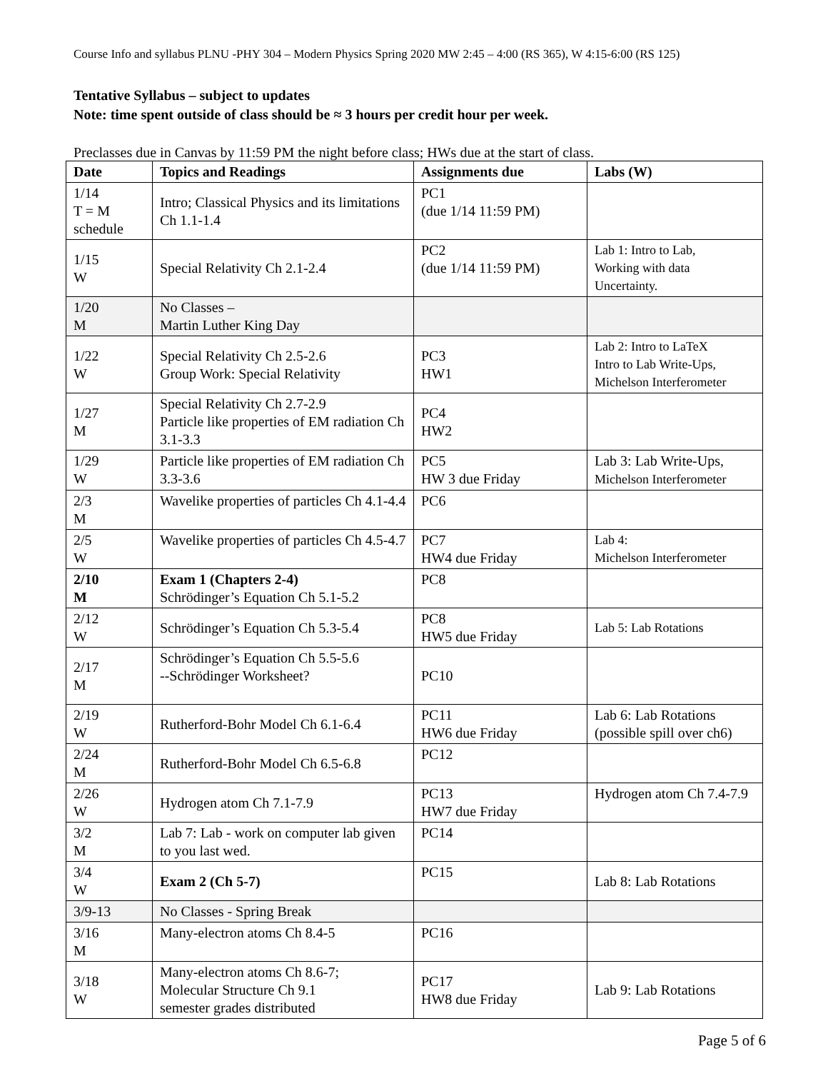Course Info and syllabus PLNU -PHY 304 – Modern Physics Spring 2020 MW 2:45 – 4:00 (RS 365), W 4:15-6:00 (RS 125)
Tentative Syllabus – subject to updates
Note: time spent outside of class should be ≈ 3 hours per credit hour per week.
Preclasses due in Canvas by 11:59 PM the night before class; HWs due at the start of class.
| Date | Topics and Readings | Assignments due | Labs (W) |
| --- | --- | --- | --- |
| 1/14 T = M schedule | Intro; Classical Physics and its limitations Ch 1.1-1.4 | PC1 (due 1/14 11:59 PM) | |
| 1/15 W | Special Relativity Ch 2.1-2.4 | PC2 (due 1/14 11:59 PM) | Lab 1: Intro to Lab, Working with data Uncertainty. |
| 1/20 M | No Classes – Martin Luther King Day | | |
| 1/22 W | Special Relativity Ch 2.5-2.6 Group Work: Special Relativity | PC3 HW1 | Lab 2: Intro to LaTeX Intro to Lab Write-Ups, Michelson Interferometer |
| 1/27 M | Special Relativity Ch 2.7-2.9 Particle like properties of EM radiation Ch 3.1-3.3 | PC4 HW2 | |
| 1/29 W | Particle like properties of EM radiation Ch 3.3-3.6 | PC5 HW 3 due Friday | Lab 3: Lab Write-Ups, Michelson Interferometer |
| 2/3 M | Wavelike properties of particles Ch 4.1-4.4 | PC6 | |
| 2/5 W | Wavelike properties of particles Ch 4.5-4.7 | PC7 HW4 due Friday | Lab 4: Michelson Interferometer |
| 2/10 M | Exam 1 (Chapters 2-4) Schrödinger’s Equation Ch 5.1-5.2 | PC8 | |
| 2/12 W | Schrödinger’s Equation Ch 5.3-5.4 | PC8 HW5 due Friday | Lab 5: Lab Rotations |
| 2/17 M | Schrödinger’s Equation Ch 5.5-5.6 --Schrödinger Worksheet? | PC10 | |
| 2/19 W | Rutherford-Bohr Model Ch 6.1-6.4 | PC11 HW6 due Friday | Lab 6: Lab Rotations (possible spill over ch6) |
| 2/24 M | Rutherford-Bohr Model Ch 6.5-6.8 | PC12 | |
| 2/26 W | Hydrogen atom Ch 7.1-7.9 | PC13 HW7 due Friday | Hydrogen atom Ch 7.4-7.9 |
| 3/2 M | Lab 7: Lab - work on computer lab given to you last wed. | PC14 | |
| 3/4 W | Exam 2 (Ch 5-7) | PC15 | Lab 8: Lab Rotations |
| 3/9-13 | No Classes - Spring Break | | |
| 3/16 M | Many-electron atoms Ch 8.4-5 | PC16 | |
| 3/18 W | Many-electron atoms Ch 8.6-7; Molecular Structure Ch 9.1 semester grades distributed | PC17 HW8 due Friday | Lab 9: Lab Rotations |
Page 5 of 6